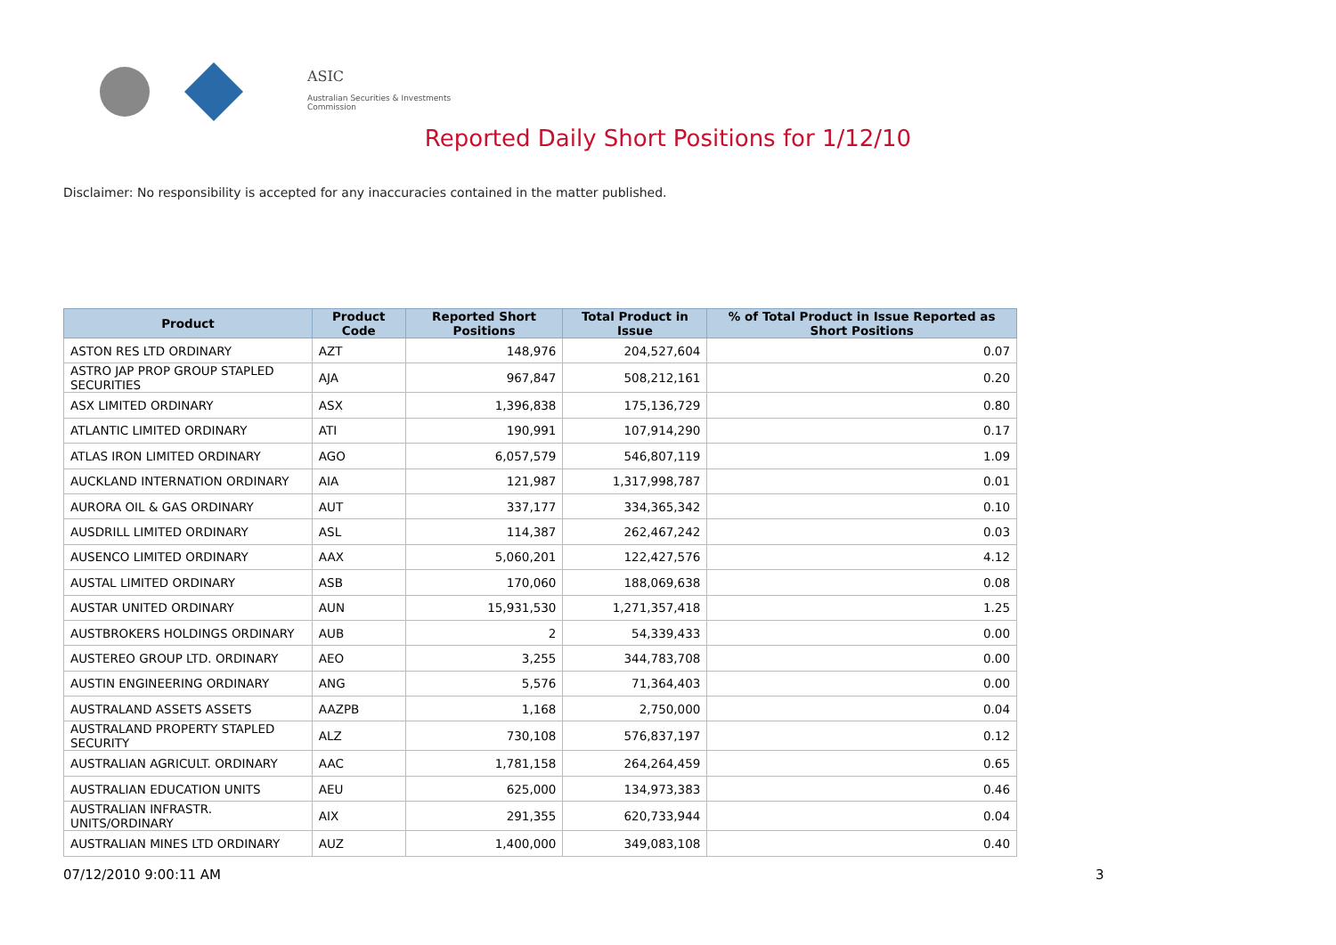ASIC
Australian Securities & Investments Commission
Reported Daily Short Positions for 1/12/10
Disclaimer: No responsibility is accepted for any inaccuracies contained in the matter published.
| Product | Product Code | Reported Short Positions | Total Product in Issue | % of Total Product in Issue Reported as Short Positions |
| --- | --- | --- | --- | --- |
| ASTON RES LTD ORDINARY | AZT | 148,976 | 204,527,604 | 0.07 |
| ASTRO JAP PROP GROUP STAPLED SECURITIES | AJA | 967,847 | 508,212,161 | 0.20 |
| ASX LIMITED ORDINARY | ASX | 1,396,838 | 175,136,729 | 0.80 |
| ATLANTIC LIMITED ORDINARY | ATI | 190,991 | 107,914,290 | 0.17 |
| ATLAS IRON LIMITED ORDINARY | AGO | 6,057,579 | 546,807,119 | 1.09 |
| AUCKLAND INTERNATION ORDINARY | AIA | 121,987 | 1,317,998,787 | 0.01 |
| AURORA OIL & GAS ORDINARY | AUT | 337,177 | 334,365,342 | 0.10 |
| AUSDRILL LIMITED ORDINARY | ASL | 114,387 | 262,467,242 | 0.03 |
| AUSENCO LIMITED ORDINARY | AAX | 5,060,201 | 122,427,576 | 4.12 |
| AUSTAL LIMITED ORDINARY | ASB | 170,060 | 188,069,638 | 0.08 |
| AUSTAR UNITED ORDINARY | AUN | 15,931,530 | 1,271,357,418 | 1.25 |
| AUSTBROKERS HOLDINGS ORDINARY | AUB | 2 | 54,339,433 | 0.00 |
| AUSTEREO GROUP LTD. ORDINARY | AEO | 3,255 | 344,783,708 | 0.00 |
| AUSTIN ENGINEERING ORDINARY | ANG | 5,576 | 71,364,403 | 0.00 |
| AUSTRALAND ASSETS ASSETS | AAZPB | 1,168 | 2,750,000 | 0.04 |
| AUSTRALAND PROPERTY STAPLED SECURITY | ALZ | 730,108 | 576,837,197 | 0.12 |
| AUSTRALIAN AGRICULT. ORDINARY | AAC | 1,781,158 | 264,264,459 | 0.65 |
| AUSTRALIAN EDUCATION UNITS | AEU | 625,000 | 134,973,383 | 0.46 |
| AUSTRALIAN INFRASTR. UNITS/ORDINARY | AIX | 291,355 | 620,733,944 | 0.04 |
| AUSTRALIAN MINES LTD ORDINARY | AUZ | 1,400,000 | 349,083,108 | 0.40 |
07/12/2010 9:00:11 AM 3